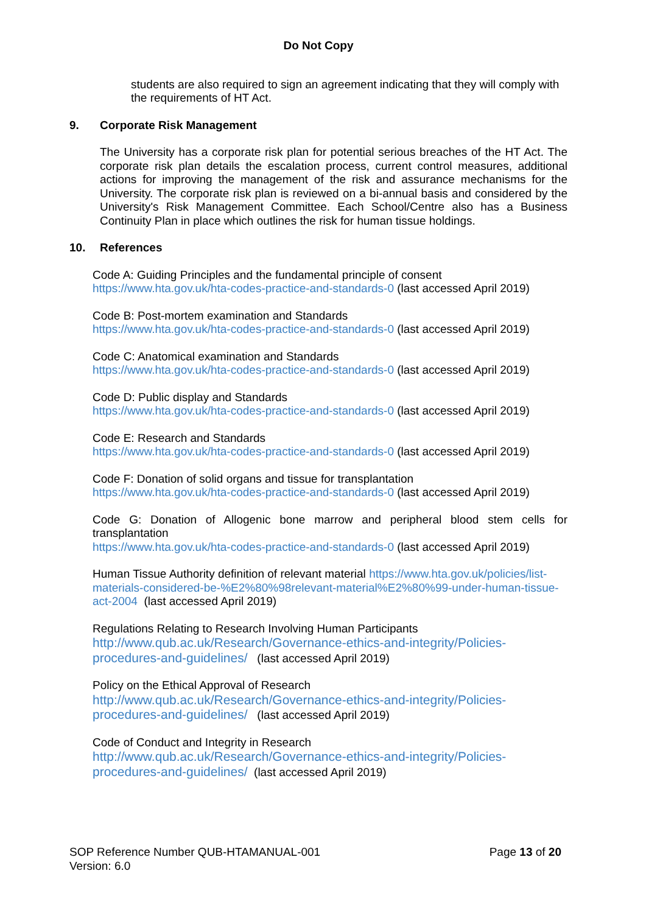Do Not Copy
students are also required to sign an agreement indicating that they will comply with the requirements of HT Act.
9. Corporate Risk Management
The University has a corporate risk plan for potential serious breaches of the HT Act. The corporate risk plan details the escalation process, current control measures, additional actions for improving the management of the risk and assurance mechanisms for the University. The corporate risk plan is reviewed on a bi-annual basis and considered by the University's Risk Management Committee. Each School/Centre also has a Business Continuity Plan in place which outlines the risk for human tissue holdings.
10. References
Code A: Guiding Principles and the fundamental principle of consent
https://www.hta.gov.uk/hta-codes-practice-and-standards-0 (last accessed April 2019)
Code B: Post-mortem examination and Standards
https://www.hta.gov.uk/hta-codes-practice-and-standards-0 (last accessed April 2019)
Code C: Anatomical examination and Standards
https://www.hta.gov.uk/hta-codes-practice-and-standards-0 (last accessed April 2019)
Code D: Public display and Standards
https://www.hta.gov.uk/hta-codes-practice-and-standards-0 (last accessed April 2019)
Code E: Research and Standards
https://www.hta.gov.uk/hta-codes-practice-and-standards-0 (last accessed April 2019)
Code F: Donation of solid organs and tissue for transplantation
https://www.hta.gov.uk/hta-codes-practice-and-standards-0 (last accessed April 2019)
Code G: Donation of Allogenic bone marrow and peripheral blood stem cells for
transplantation
https://www.hta.gov.uk/hta-codes-practice-and-standards-0 (last accessed April 2019)
Human Tissue Authority definition of relevant material https://www.hta.gov.uk/policies/list-materials-considered-be-%E2%80%98relevant-material%E2%80%99-under-human-tissue-act-2004 (last accessed April 2019)
Regulations Relating to Research Involving Human Participants
http://www.qub.ac.uk/Research/Governance-ethics-and-integrity/Policies-procedures-and-guidelines/ (last accessed April 2019)
Policy on the Ethical Approval of Research
http://www.qub.ac.uk/Research/Governance-ethics-and-integrity/Policies-procedures-and-guidelines/ (last accessed April 2019)
Code of Conduct and Integrity in Research
http://www.qub.ac.uk/Research/Governance-ethics-and-integrity/Policies-procedures-and-guidelines/ (last accessed April 2019)
SOP Reference Number QUB-HTAMANUAL-001
Version: 6.0
Page 13 of 20